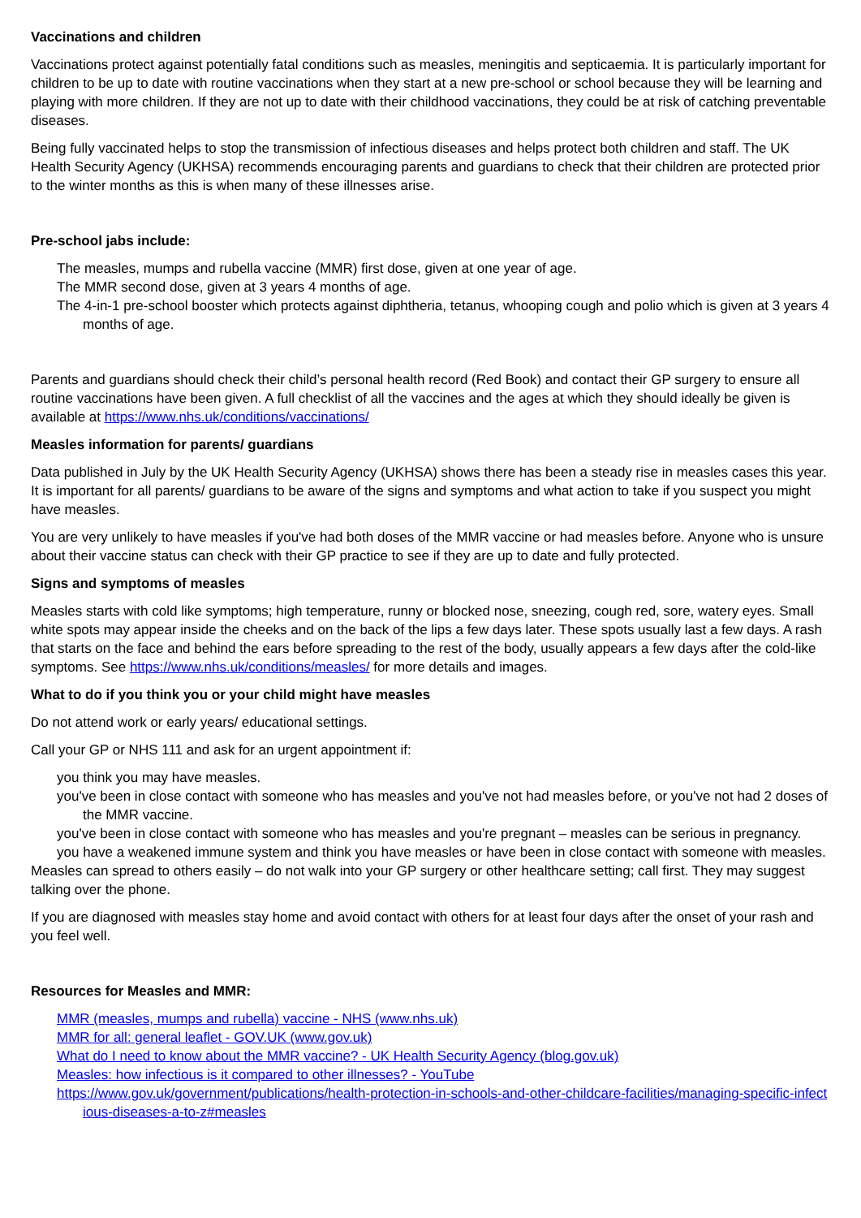Vaccinations and children
Vaccinations protect against potentially fatal conditions such as measles, meningitis and septicaemia. It is particularly important for children to be up to date with routine vaccinations when they start at a new pre-school or school because they will be learning and playing with more children. If they are not up to date with their childhood vaccinations, they could be at risk of catching preventable diseases.
Being fully vaccinated helps to stop the transmission of infectious diseases and helps protect both children and staff. The UK Health Security Agency (UKHSA) recommends encouraging parents and guardians to check that their children are protected prior to the winter months as this is when many of these illnesses arise.
Pre-school jabs include:
The measles, mumps and rubella vaccine (MMR) first dose, given at one year of age.
The MMR second dose, given at 3 years 4 months of age.
The 4-in-1 pre-school booster which protects against diphtheria, tetanus, whooping cough and polio which is given at 3 years 4 months of age.
Parents and guardians should check their child’s personal health record (Red Book) and contact their GP surgery to ensure all routine vaccinations have been given. A full checklist of all the vaccines and the ages at which they should ideally be given is available at https://www.nhs.uk/conditions/vaccinations/
Measles information for parents/ guardians
Data published in July by the UK Health Security Agency (UKHSA) shows there has been a steady rise in measles cases this year. It is important for all parents/ guardians to be aware of the signs and symptoms and what action to take if you suspect you might have measles.
You are very unlikely to have measles if you've had both doses of the MMR vaccine or had measles before. Anyone who is unsure about their vaccine status can check with their GP practice to see if they are up to date and fully protected.
Signs and symptoms of measles
Measles starts with cold like symptoms; high temperature, runny or blocked nose, sneezing, cough red, sore, watery eyes. Small white spots may appear inside the cheeks and on the back of the lips a few days later. These spots usually last a few days. A rash that starts on the face and behind the ears before spreading to the rest of the body, usually appears a few days after the cold-like symptoms. See https://www.nhs.uk/conditions/measles/ for more details and images.
What to do if you think you or your child might have measles
Do not attend work or early years/ educational settings.
Call your GP or NHS 111 and ask for an urgent appointment if:
you think you may have measles.
you've been in close contact with someone who has measles and you've not had measles before, or you've not had 2 doses of the MMR vaccine.
you've been in close contact with someone who has measles and you're pregnant – measles can be serious in pregnancy.
you have a weakened immune system and think you have measles or have been in close contact with someone with measles.
Measles can spread to others easily – do not walk into your GP surgery or other healthcare setting; call first. They may suggest talking over the phone.
If you are diagnosed with measles stay home and avoid contact with others for at least four days after the onset of your rash and you feel well.
Resources for Measles and MMR:
MMR (measles, mumps and rubella) vaccine - NHS (www.nhs.uk)
MMR for all: general leaflet - GOV.UK (www.gov.uk)
What do I need to know about the MMR vaccine? - UK Health Security Agency (blog.gov.uk)
Measles: how infectious is it compared to other illnesses? - YouTube
https://www.gov.uk/government/publications/health-protection-in-schools-and-other-childcare-facilities/managing-specific-infectious-diseases-a-to-z#measles